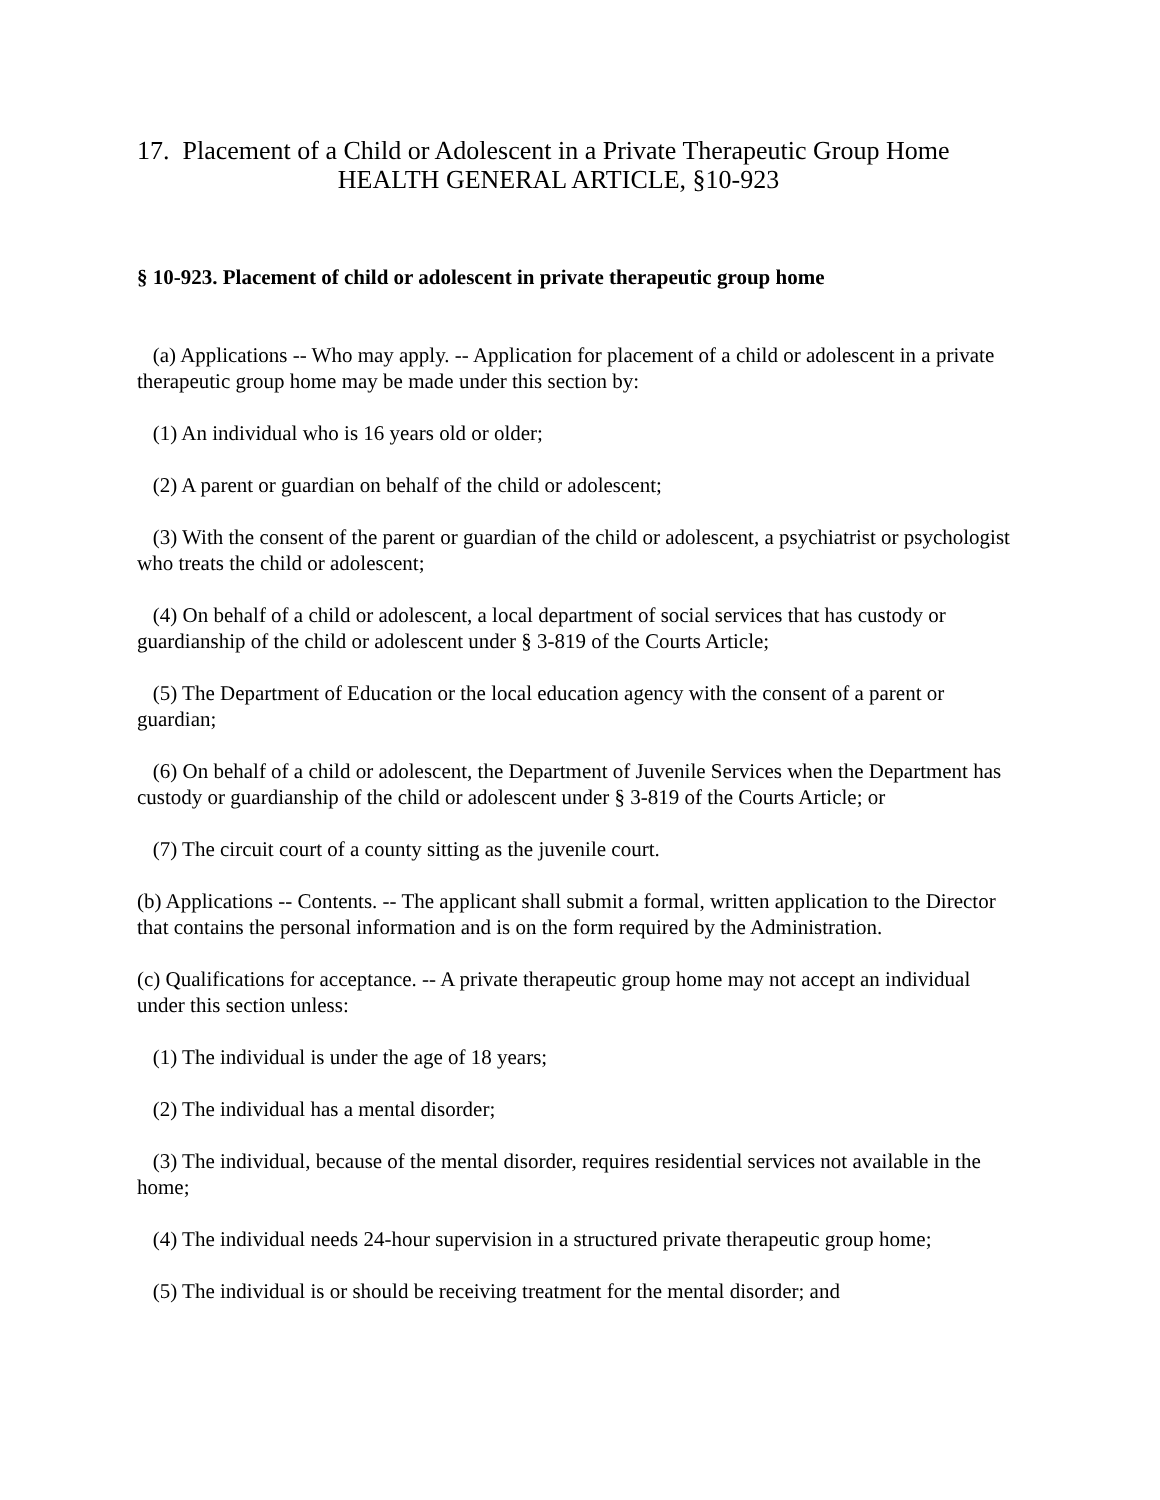17. Placement of a Child or Adolescent in a Private Therapeutic Group Home
HEALTH GENERAL ARTICLE, §10-923
§ 10-923. Placement of child or adolescent in private therapeutic group home
(a) Applications -- Who may apply. -- Application for placement of a child or adolescent in a private therapeutic group home may be made under this section by:
(1) An individual who is 16 years old or older;
(2) A parent or guardian on behalf of the child or adolescent;
(3) With the consent of the parent or guardian of the child or adolescent, a psychiatrist or psychologist who treats the child or adolescent;
(4) On behalf of a child or adolescent, a local department of social services that has custody or guardianship of the child or adolescent under § 3-819 of the Courts Article;
(5) The Department of Education or the local education agency with the consent of a parent or guardian;
(6) On behalf of a child or adolescent, the Department of Juvenile Services when the Department has custody or guardianship of the child or adolescent under § 3-819 of the Courts Article; or
(7) The circuit court of a county sitting as the juvenile court.
(b) Applications -- Contents. -- The applicant shall submit a formal, written application to the Director that contains the personal information and is on the form required by the Administration.
(c) Qualifications for acceptance. -- A private therapeutic group home may not accept an individual under this section unless:
(1) The individual is under the age of 18 years;
(2) The individual has a mental disorder;
(3) The individual, because of the mental disorder, requires residential services not available in the home;
(4) The individual needs 24-hour supervision in a structured private therapeutic group home;
(5) The individual is or should be receiving treatment for the mental disorder; and